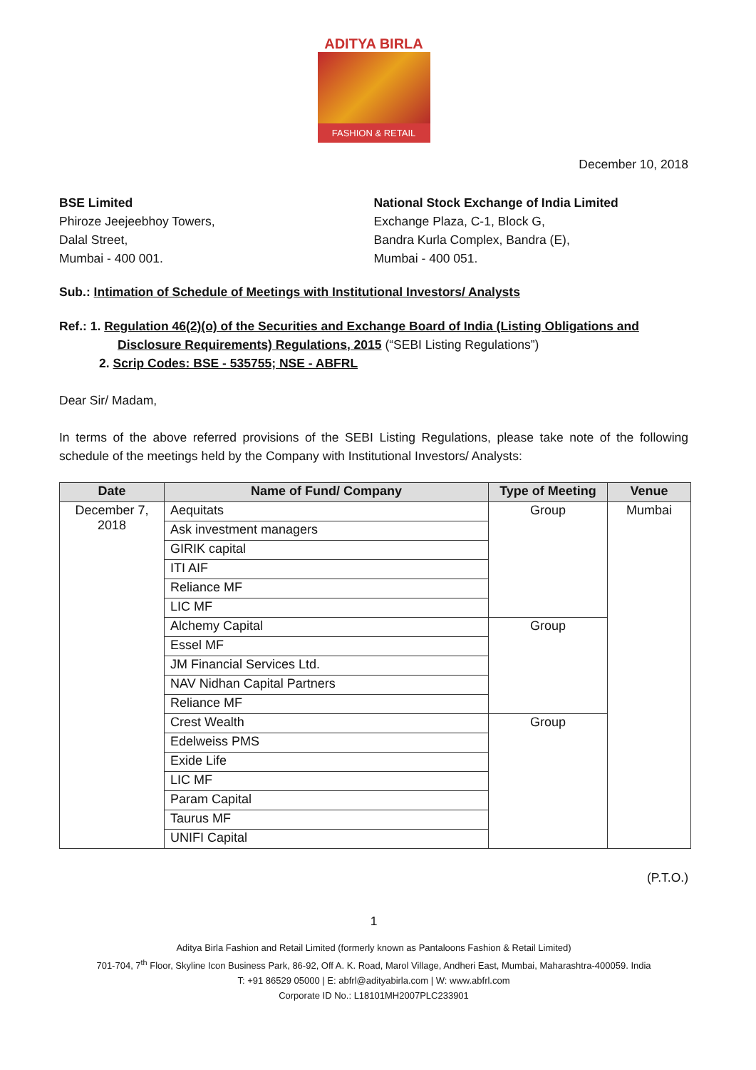ADITYA BIRLA
FASHION & RETAIL
December 10, 2018
BSE Limited
Phiroze Jeejeebhoy Towers,
Dalal Street,
Mumbai - 400 001.
National Stock Exchange of India Limited
Exchange Plaza, C-1, Block G,
Bandra Kurla Complex, Bandra (E),
Mumbai - 400 051.
Sub.: Intimation of Schedule of Meetings with Institutional Investors/ Analysts
Ref.: 1. Regulation 46(2)(o) of the Securities and Exchange Board of India (Listing Obligations and
Disclosure Requirements) Regulations, 2015 (“SEBI Listing Regulations”)
2. Scrip Codes: BSE - 535755; NSE - ABFRL
Dear Sir/ Madam,
In terms of the above referred provisions of the SEBI Listing Regulations, please take note of the following schedule of the meetings held by the Company with Institutional Investors/ Analysts:
| Date | Name of Fund/ Company | Type of Meeting | Venue |
| --- | --- | --- | --- |
| December 7, 2018 | Aequitats | Group | Mumbai |
| | Ask investment managers | | |
| | GIRIK capital | | |
| | ITI AIF | | |
| | Reliance MF | | |
| | LIC MF | | |
| | Alchemy Capital | Group | |
| | Essel MF | | |
| | JM Financial Services Ltd. | | |
| | NAV Nidhan Capital Partners | | |
| | Reliance MF | | |
| | Crest Wealth | Group | |
| | Edelweiss PMS | | |
| | Exide Life | | |
| | LIC MF | | |
| | Param Capital | | |
| | Taurus MF | | |
| | UNIFI Capital | | |
(P.T.O.)
1
Aditya Birla Fashion and Retail Limited (formerly known as Pantaloons Fashion & Retail Limited)
701-704, 7<sup>th</sup> Floor, Skyline Icon Business Park, 86-92, Off A. K. Road, Marol Village, Andheri East, Mumbai, Maharashtra-400059. India
T: +91 86529 05000 | E: abfrl@adityabirla.com | W: www.abfrl.com
Corporate ID No.: L18101MH2007PLC233901